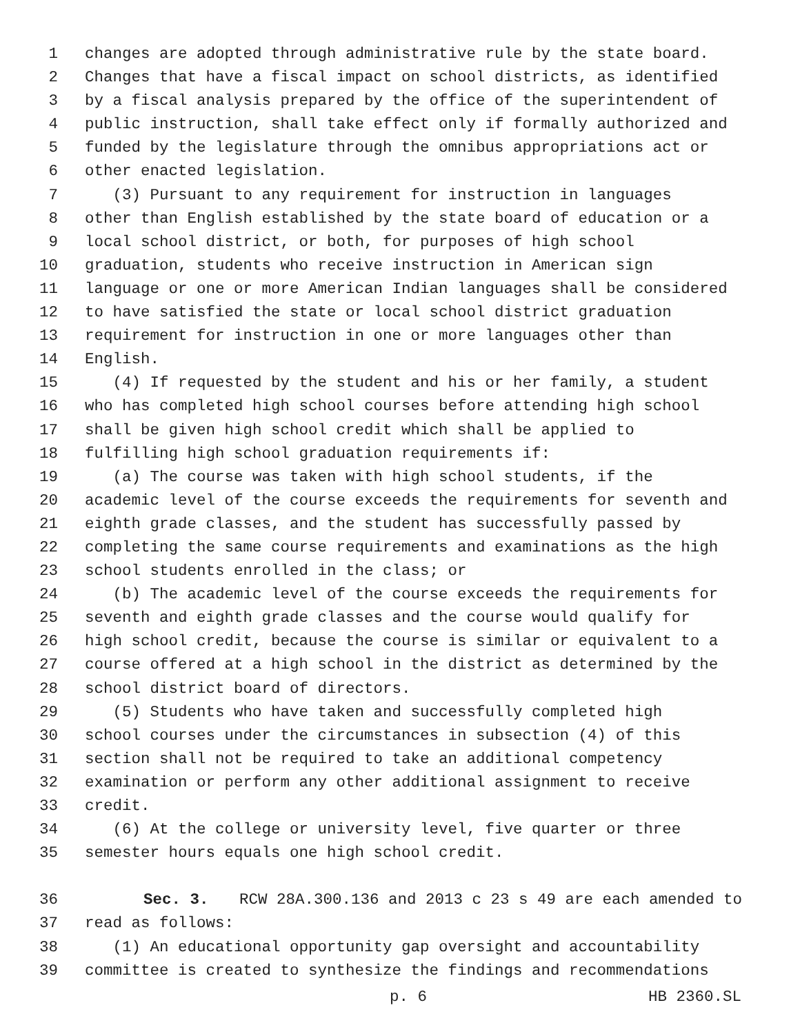1 changes are adopted through administrative rule by the state board.
2 Changes that have a fiscal impact on school districts, as identified
3 by a fiscal analysis prepared by the office of the superintendent of
4 public instruction, shall take effect only if formally authorized and
5 funded by the legislature through the omnibus appropriations act or
6 other enacted legislation.
7 (3) Pursuant to any requirement for instruction in languages
8 other than English established by the state board of education or a
9 local school district, or both, for purposes of high school
10 graduation, students who receive instruction in American sign
11 language or one or more American Indian languages shall be considered
12 to have satisfied the state or local school district graduation
13 requirement for instruction in one or more languages other than
14 English.
15 (4) If requested by the student and his or her family, a student
16 who has completed high school courses before attending high school
17 shall be given high school credit which shall be applied to
18 fulfilling high school graduation requirements if:
19 (a) The course was taken with high school students, if the
20 academic level of the course exceeds the requirements for seventh and
21 eighth grade classes, and the student has successfully passed by
22 completing the same course requirements and examinations as the high
23 school students enrolled in the class; or
24 (b) The academic level of the course exceeds the requirements for
25 seventh and eighth grade classes and the course would qualify for
26 high school credit, because the course is similar or equivalent to a
27 course offered at a high school in the district as determined by the
28 school district board of directors.
29 (5) Students who have taken and successfully completed high
30 school courses under the circumstances in subsection (4) of this
31 section shall not be required to take an additional competency
32 examination or perform any other additional assignment to receive
33 credit.
34 (6) At the college or university level, five quarter or three
35 semester hours equals one high school credit.
36 Sec. 3. RCW 28A.300.136 and 2013 c 23 s 49 are each amended to
37 read as follows:
38 (1) An educational opportunity gap oversight and accountability
39 committee is created to synthesize the findings and recommendations
p. 6 HB 2360.SL